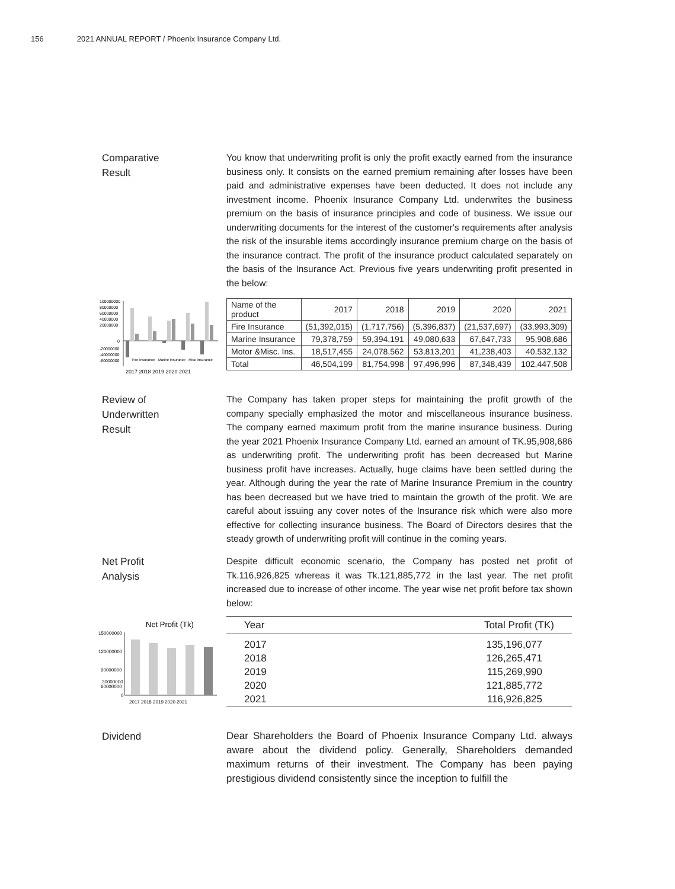156 2021 ANNUAL REPORT / Phoenix Insurance Company Ltd.
Comparative
Result
You know that underwriting profit is only the profit exactly earned from the insurance business only. It consists on the earned premium remaining after losses have been paid and administrative expenses have been deducted. It does not include any investment income. Phoenix Insurance Company Ltd. underwrites the business premium on the basis of insurance principles and code of business. We issue our underwriting documents for the interest of the customer's requirements after analysis the risk of the insurable items accordingly insurance premium charge on the basis of the insurance contract. The profit of the insurance product calculated separately on the basis of the Insurance Act. Previous five years underwriting profit presented in the below:
100000000
80000000
60000000
40000000
20000000
0
-20000000
-40000000
-60000000
Fire Insurance · Marine Insurance · Misc Insurance
2017 2018 2019 2020 2021
| Name of the product | 2017 | 2018 | 2019 | 2020 | 2021 |
| --- | --- | --- | --- | --- | --- |
| Fire Insurance | (51,392,015) | (1,717,756) | (5,396,837) | (21,537,697) | (33,993,309) |
| Marine Insurance | 79,378,759 | 59,394,191 | 49,080,633 | 67,647,733 | 95,908,686 |
| Motor &Misc. Ins. | 18,517,455 | 24,078,562 | 53,813,201 | 41,238,403 | 40,532,132 |
| Total | 46,504,199 | 81,754,998 | 97,496,996 | 87,348,439 | 102,447,508 |
Review of
Underwritten
Result
The Company has taken proper steps for maintaining the profit growth of the company specially emphasized the motor and miscellaneous insurance business. The company earned maximum profit from the marine insurance business. During the year 2021 Phoenix Insurance Company Ltd. earned an amount of TK.95,908,686 as underwriting profit. The underwriting profit has been decreased but Marine business profit have increases. Actually, huge claims have been settled during the year. Although during the year the rate of Marine Insurance Premium in the country has been decreased but we have tried to maintain the growth of the profit. We are careful about issuing any cover notes of the Insurance risk which were also more effective for collecting insurance business. The Board of Directors desires that the steady growth of underwriting profit will continue in the coming years.
Net Profit
Analysis
Despite difficult economic scenario, the Company has posted net profit of Tk.116,926,825 whereas it was Tk.121,885,772 in the last year. The net profit increased due to increase of other income. The year wise net profit before tax shown below:
Net Profit (Tk)
150000000
120000000
90000000
60000000
.
30000000
0
2017 2018 2019 2020 2021
| Year | Total Profit (TK) |
| --- | --- |
| 2017 | 135,196,077 |
| 2018 | 126,265,471 |
| 2019 | 115,269,990 |
| 2020 | 121,885,772 |
| 2021 | 116,926,825 |
Dividend
Dear Shareholders the Board of Phoenix Insurance Company Ltd. always aware about the dividend policy. Generally, Shareholders demanded maximum returns of their investment. The Company has been paying prestigious dividend consistently since the inception to fulfill the